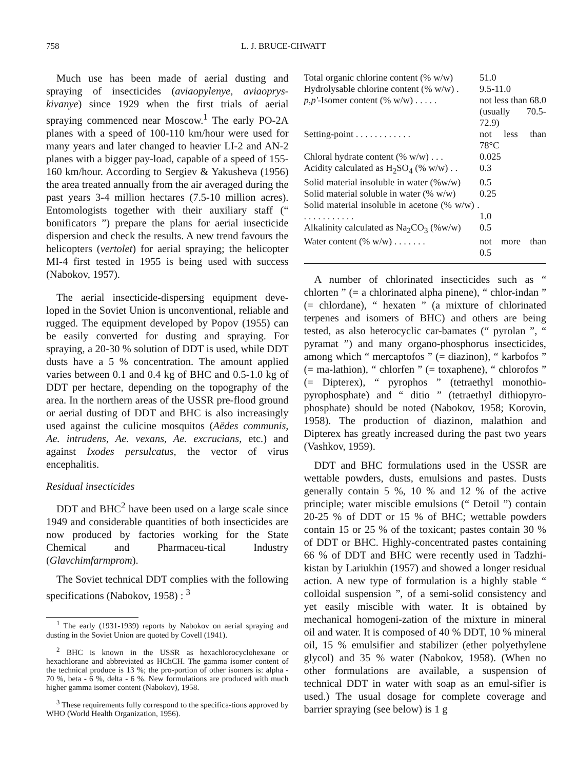758 L. J. BRUCE-CHWATT
Much use has been made of aerial dusting and spraying of insecticides (aviaopylenye, aviaoprys-kivanye) since 1929 when the first trials of aerial spraying commenced near Moscow.<sup>1</sup> The early PO-2A planes with a speed of 100-110 km/hour were used for many years and later changed to heavier LI-2 and AN-2 planes with a bigger pay-load, capable of a speed of 155-160 km/hour. According to Sergiev & Yakusheva (1956) the area treated annually from the air averaged during the past years 3-4 million hectares (7.5-10 million acres). Entomologists together with their auxiliary staff (“ bonificators ”) prepare the plans for aerial insecticide dispersion and check the results. A new trend favours the helicopters (vertolet) for aerial spraying; the helicopter MI-4 first tested in 1955 is being used with success (Nabokov, 1957).
The aerial insecticide-dispersing equipment deve-loped in the Soviet Union is unconventional, reliable and rugged. The equipment developed by Popov (1955) can be easily converted for dusting and spraying. For spraying, a 20-30 % solution of DDT is used, while DDT dusts have a 5 % concentration. The amount applied varies between 0.1 and 0.4 kg of BHC and 0.5-1.0 kg of DDT per hectare, depending on the topography of the area. In the northern areas of the USSR pre-flood ground or aerial dusting of DDT and BHC is also increasingly used against the culicine mosquitos (Aëdes communis, Ae. intrudens, Ae. vexans, Ae. excrucians, etc.) and against Ixodes persulcatus, the vector of virus encephalitis.
Residual insecticides
DDT and BHC<sup>2</sup> have been used on a large scale since 1949 and considerable quantities of both insecticides are now produced by factories working for the State Chemical and Pharmaceu-tical Industry (Glavchimfarmprom).
The Soviet technical DDT complies with the following specifications (Nabokov, 1958) : <sup>3</sup>
<sup>1</sup> The early (1931-1939) reports by Nabokov on aerial spraying and dusting in the Soviet Union are quoted by Covell (1941).
<sup>2</sup> BHC is known in the USSR as hexachlorocyclohexane or hexachlorane and abbreviated as HChCH. The gamma isomer content of the technical produce is 13 %; the pro-portion of other isomers is: alpha - 70 %, beta - 6 %, delta - 6 %. New formulations are produced with much higher gamma isomer content (Nabokov), 1958.
<sup>3</sup> These requirements fully correspond to the specifica-tions approved by WHO (World Health Organization, 1956).
| Total organic chlorine content (% w/w) | 51.0 |
| Hydrolysable chlorine content (% w/w) . | 9.5-11.0 |
| p,p' -Isomer content (% w/w) . . . . . | not less than 68.0 (usually 70.5-72.9) |
| Setting-point . . . . . . . . . . . . | not less than 78°C |
| Chloral hydrate content (% w/w) . . . | 0.025 |
| Acidity calculated as H<sub>2</sub>SO<sub>4</sub> (% w/w) . . | 0.3 |
| Solid material insoluble in water (%w/w) | 0.5 |
| Solid material soluble in water (% w/w) | 0.25 |
| Solid material insoluble in acetone (% w/w) . . . . . . . . . . . . | 1.0 |
| Alkalinity calculated as Na<sub>2</sub>CO<sub>3</sub> (%w/w) | 0.5 |
| Water content (% w/w) . . . . . . . | not more than 0.5 |
A number of chlorinated insecticides such as “ chlorten ” (= a chlorinated alpha pinene), “ chlor-indan ” (= chlordane), “ hexaten ” (a mixture of chlorinated terpenes and isomers of BHC) and others are being tested, as also heterocyclic car-bamates (“ pyrolan ”, “ pyramat ”) and many organo-phosphorus insecticides, among which “ mercaptofos ” (= diazinon), “ karbofos ” (= ma-lathion), “ chlorfen ” (= toxaphene), “ chlorofos ” (= Dipterex), “ pyrophos ” (tetraethyl monothio-pyrophosphate) and “ ditio ” (tetraethyl dithiopyro-phosphate) should be noted (Nabokov, 1958; Korovin, 1958). The production of diazinon, malathion and Dipterex has greatly increased during the past two years (Vashkov, 1959).
DDT and BHC formulations used in the USSR are wettable powders, dusts, emulsions and pastes. Dusts generally contain 5 %, 10 % and 12 % of the active principle; water miscible emulsions (“ Detoil ”) contain 20-25 % of DDT or 15 % of BHC; wettable powders contain 15 or 25 % of the toxicant; pastes contain 30 % of DDT or BHC. Highly-concentrated pastes containing 66 % of DDT and BHC were recently used in Tadzhi-kistan by Lariukhin (1957) and showed a longer residual action. A new type of formulation is a highly stable “ colloidal suspension ”, of a semi-solid consistency and yet easily miscible with water. It is obtained by mechanical homogeni-zation of the mixture in mineral oil and water. It is composed of 40 % DDT, 10 % mineral oil, 15 % emulsifier and stabilizer (ether polyethylene glycol) and 35 % water (Nabokov, 1958). (When no other formulations are available, a suspension of technical DDT in water with soap as an emul-sifier is used.) The usual dosage for complete coverage and barrier spraying (see below) is 1 g